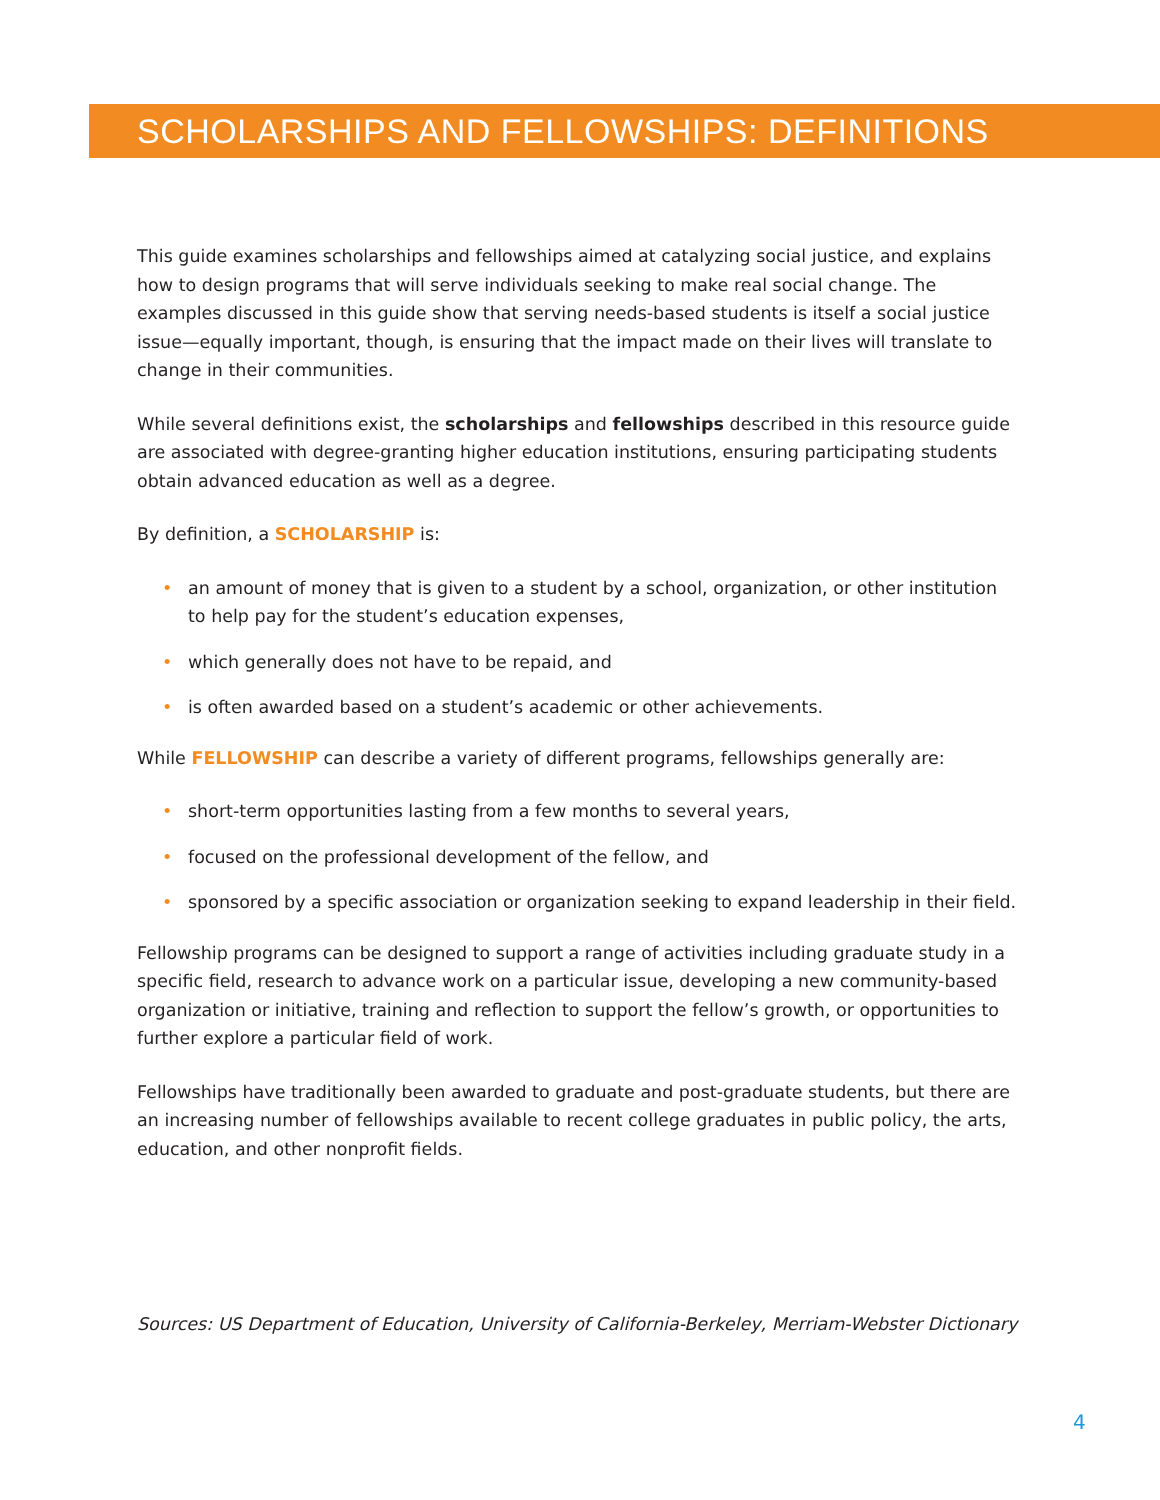SCHOLARSHIPS AND FELLOWSHIPS: DEFINITIONS
This guide examines scholarships and fellowships aimed at catalyzing social justice, and explains how to design programs that will serve individuals seeking to make real social change. The examples discussed in this guide show that serving needs-based students is itself a social justice issue—equally important, though, is ensuring that the impact made on their lives will translate to change in their communities.
While several definitions exist, the scholarships and fellowships described in this resource guide are associated with degree-granting higher education institutions, ensuring participating students obtain advanced education as well as a degree.
By definition, a SCHOLARSHIP is:
• an amount of money that is given to a student by a school, organization, or other institution to help pay for the student’s education expenses,
• which generally does not have to be repaid, and
• is often awarded based on a student’s academic or other achievements.
While FELLOWSHIP can describe a variety of different programs, fellowships generally are:
• short-term opportunities lasting from a few months to several years,
• focused on the professional development of the fellow, and
• sponsored by a specific association or organization seeking to expand leadership in their field.
Fellowship programs can be designed to support a range of activities including graduate study in a specific field, research to advance work on a particular issue, developing a new community-based organization or initiative, training and reflection to support the fellow’s growth, or opportunities to further explore a particular field of work.
Fellowships have traditionally been awarded to graduate and post-graduate students, but there are an increasing number of fellowships available to recent college graduates in public policy, the arts, education, and other nonprofit fields.
Sources: US Department of Education, University of California-Berkeley, Merriam-Webster Dictionary
4